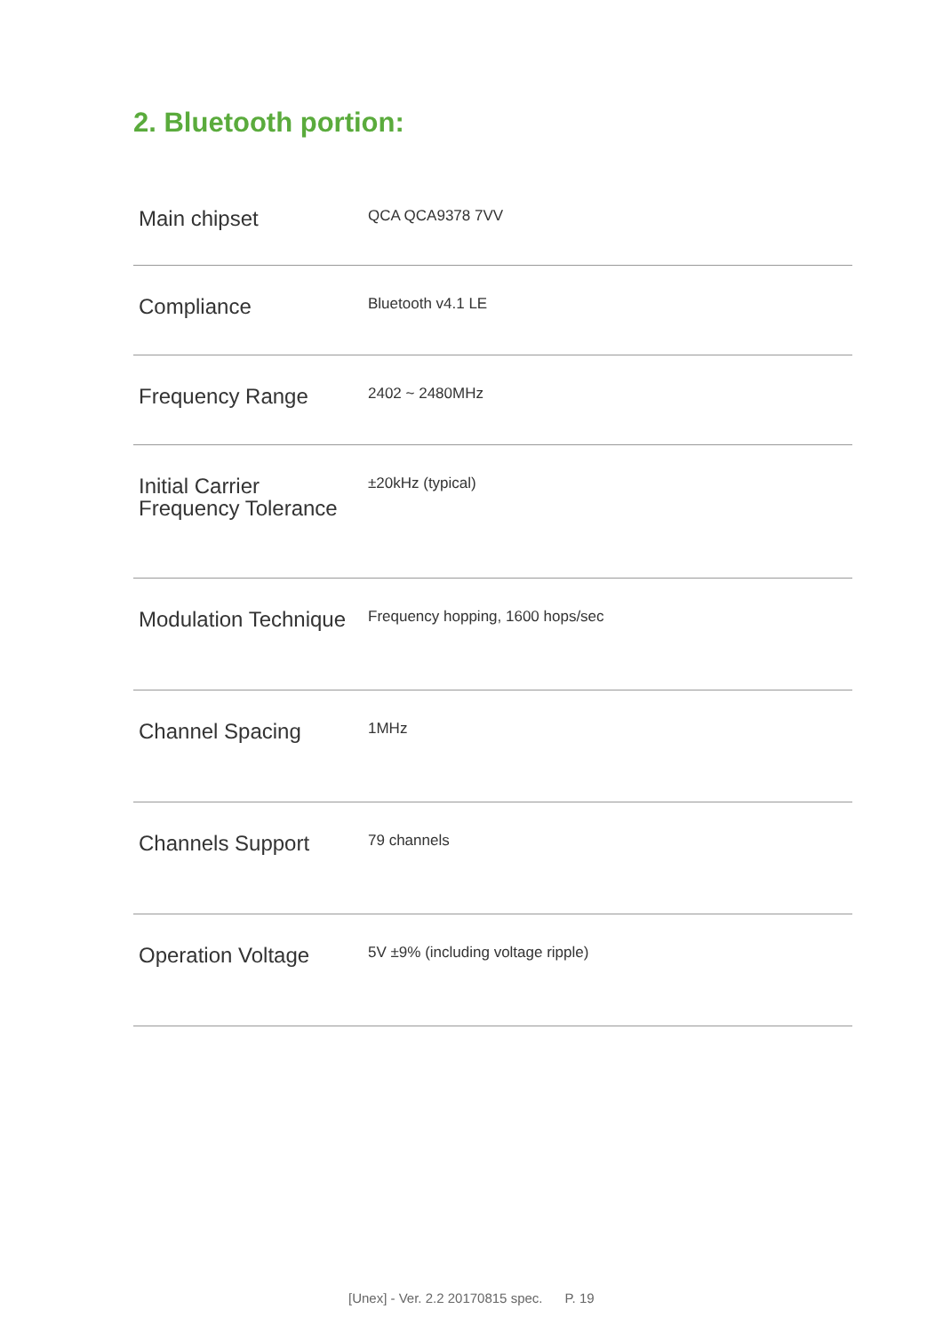2. Bluetooth portion:
| Main chipset | QCA QCA9378 7VV |
| Compliance | Bluetooth v4.1 LE |
| Frequency Range | 2402 ~ 2480MHz |
| Initial Carrier Frequency Tolerance | ±20kHz (typical) |
| Modulation Technique | Frequency hopping, 1600 hops/sec |
| Channel Spacing | 1MHz |
| Channels Support | 79 channels |
| Operation Voltage | 5V ±9% (including voltage ripple) |
[Unex] - Ver. 2.2 20170815 spec. P. 19